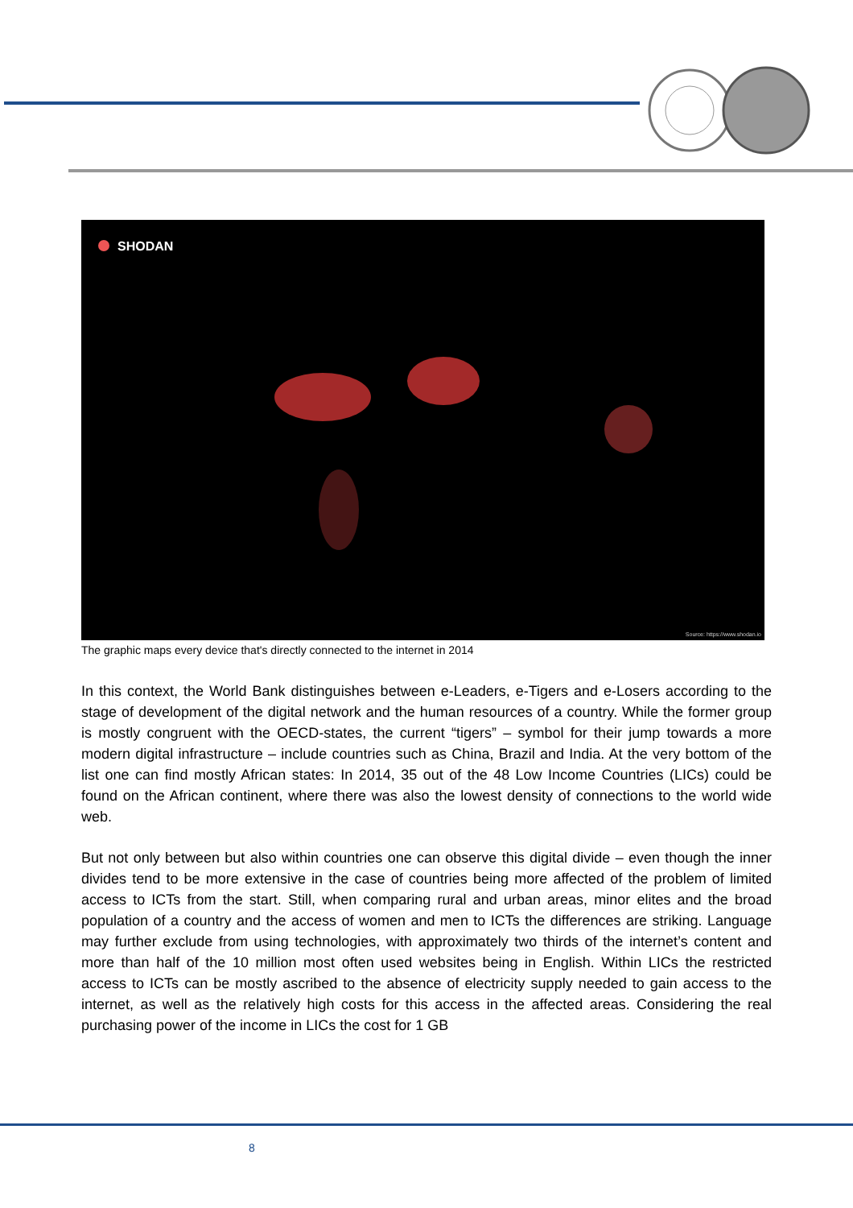SHODAN
Source: https://www.shodan.io
The graphic maps every device that's directly connected to the internet in 2014
In this context, the World Bank distinguishes between e-Leaders, e-Tigers and e-Losers according to the stage of development of the digital network and the human resources of a country. While the former group is mostly congruent with the OECD-states, the current “tigers” – symbol for their jump towards a more modern digital infrastructure – include countries such as China, Brazil and India. At the very bottom of the list one can find mostly African states: In 2014, 35 out of the 48 Low Income Countries (LICs) could be found on the African continent, where there was also the lowest density of connections to the world wide web.
But not only between but also within countries one can observe this digital divide – even though the inner divides tend to be more extensive in the case of countries being more affected of the problem of limited access to ICTs from the start. Still, when comparing rural and urban areas, minor elites and the broad population of a country and the access of women and men to ICTs the differences are striking. Language may further exclude from using technologies, with approximately two thirds of the internet’s content and more than half of the 10 million most often used websites being in English. Within LICs the restricted access to ICTs can be mostly ascribed to the absence of electricity supply needed to gain access to the internet, as well as the relatively high costs for this access in the affected areas. Considering the real purchasing power of the income in LICs the cost for 1 GB
8